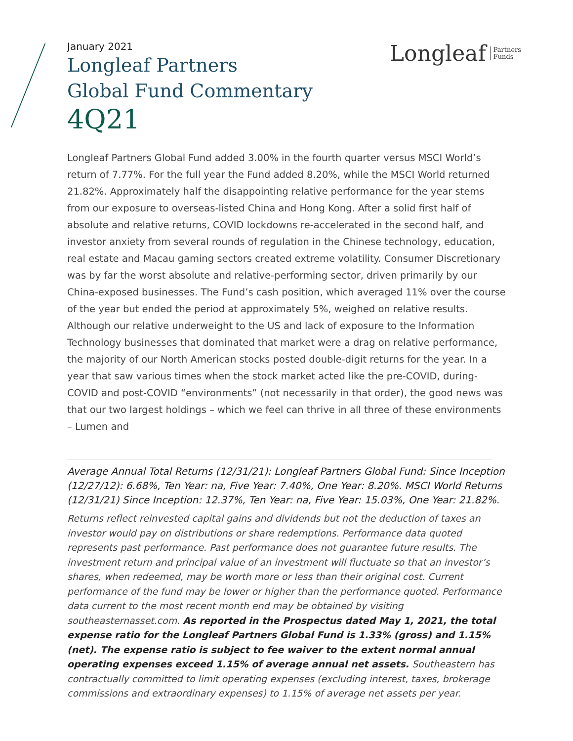Longleaf Partners
Funds
January 2021
Longleaf Partners
Global Fund Commentary
4Q21
Longleaf Partners Global Fund added 3.00% in the fourth quarter versus MSCI World’s return of 7.77%. For the full year the Fund added 8.20%, while the MSCI World returned 21.82%. Approximately half the disappointing relative performance for the year stems from our exposure to overseas-listed China and Hong Kong. After a solid first half of absolute and relative returns, COVID lockdowns re-accelerated in the second half, and investor anxiety from several rounds of regulation in the Chinese technology, education, real estate and Macau gaming sectors created extreme volatility. Consumer Discretionary was by far the worst absolute and relative-performing sector, driven primarily by our China-exposed businesses. The Fund’s cash position, which averaged 11% over the course of the year but ended the period at approximately 5%, weighed on relative results. Although our relative underweight to the US and lack of exposure to the Information Technology businesses that dominated that market were a drag on relative performance, the majority of our North American stocks posted double-digit returns for the year. In a year that saw various times when the stock market acted like the pre-COVID, during-COVID and post-COVID “environments” (not necessarily in that order), the good news was that our two largest holdings – which we feel can thrive in all three of these environments – Lumen and
Average Annual Total Returns (12/31/21): Longleaf Partners Global Fund: Since Inception (12/27/12): 6.68%, Ten Year: na, Five Year: 7.40%, One Year: 8.20%. MSCI World Returns (12/31/21) Since Inception: 12.37%, Ten Year: na, Five Year: 15.03%, One Year: 21.82%.
Returns reflect reinvested capital gains and dividends but not the deduction of taxes an investor would pay on distributions or share redemptions. Performance data quoted represents past performance. Past performance does not guarantee future results. The investment return and principal value of an investment will fluctuate so that an investor’s shares, when redeemed, may be worth more or less than their original cost. Current performance of the fund may be lower or higher than the performance quoted. Performance data current to the most recent month end may be obtained by visiting southeasternasset.com. As reported in the Prospectus dated May 1, 2021, the total expense ratio for the Longleaf Partners Global Fund is 1.33% (gross) and 1.15% (net). The expense ratio is subject to fee waiver to the extent normal annual operating expenses exceed 1.15% of average annual net assets. Southeastern has contractually committed to limit operating expenses (excluding interest, taxes, brokerage commissions and extraordinary expenses) to 1.15% of average net assets per year.